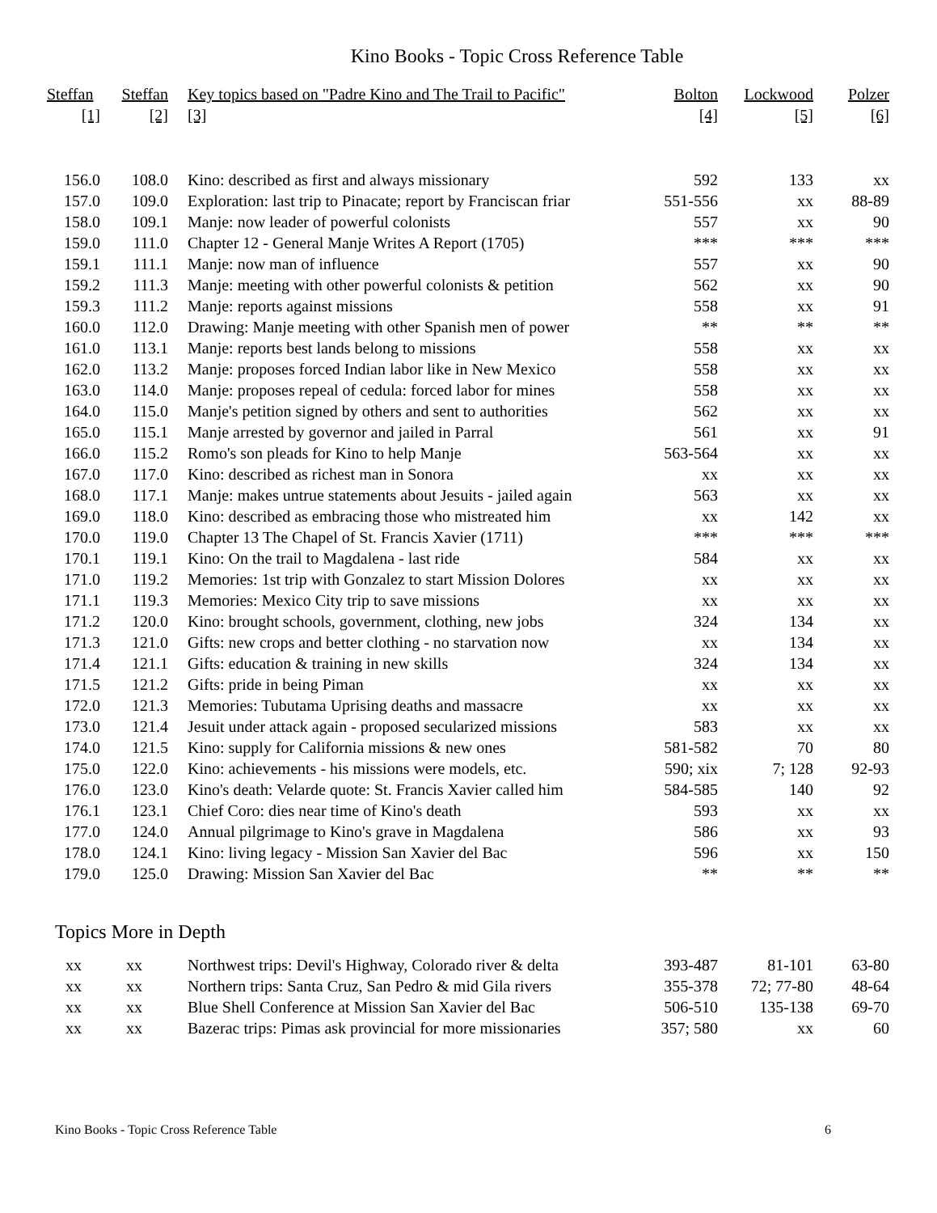Kino Books - Topic Cross Reference Table
| Steffan | Steffan | Key topics based on "Padre Kino and The Trail to Pacific" | Bolton | Lockwood | Polzer |
| --- | --- | --- | --- | --- | --- |
| [1] | [2] | [3] | [4] | [5] | [6] |
| 156.0 | 108.0 | Kino: described as first and always missionary | 592 | 133 | xx |
| 157.0 | 109.0 | Exploration: last trip to Pinacate; report by Franciscan friar | 551-556 | xx | 88-89 |
| 158.0 | 109.1 | Manje: now leader of powerful colonists | 557 | xx | 90 |
| 159.0 | 111.0 | Chapter 12 - General Manje Writes A Report (1705) | *** | *** | *** |
| 159.1 | 111.1 | Manje: now man of influence | 557 | xx | 90 |
| 159.2 | 111.3 | Manje: meeting with other powerful colonists & petition | 562 | xx | 90 |
| 159.3 | 111.2 | Manje: reports against missions | 558 | xx | 91 |
| 160.0 | 112.0 | Drawing: Manje meeting with other Spanish men of power | ** | ** | ** |
| 161.0 | 113.1 | Manje: reports best lands belong to missions | 558 | xx | xx |
| 162.0 | 113.2 | Manje: proposes forced Indian labor like in New Mexico | 558 | xx | xx |
| 163.0 | 114.0 | Manje: proposes repeal of cedula: forced labor for mines | 558 | xx | xx |
| 164.0 | 115.0 | Manje's petition signed by others and sent to authorities | 562 | xx | xx |
| 165.0 | 115.1 | Manje arrested by governor and jailed in Parral | 561 | xx | 91 |
| 166.0 | 115.2 | Romo's son pleads for Kino to help Manje | 563-564 | xx | xx |
| 167.0 | 117.0 | Kino: described as richest man in Sonora | xx | xx | xx |
| 168.0 | 117.1 | Manje: makes untrue statements about Jesuits - jailed again | 563 | xx | xx |
| 169.0 | 118.0 | Kino: described as embracing those who mistreated him | xx | 142 | xx |
| 170.0 | 119.0 | Chapter 13 The Chapel of St. Francis Xavier (1711) | *** | *** | *** |
| 170.1 | 119.1 | Kino: On the trail to Magdalena - last ride | 584 | xx | xx |
| 171.0 | 119.2 | Memories: 1st trip with Gonzalez to start Mission Dolores | xx | xx | xx |
| 171.1 | 119.3 | Memories: Mexico City trip to save missions | xx | xx | xx |
| 171.2 | 120.0 | Kino: brought schools, government, clothing, new jobs | 324 | 134 | xx |
| 171.3 | 121.0 | Gifts: new crops and better clothing - no starvation now | xx | 134 | xx |
| 171.4 | 121.1 | Gifts: education & training in new skills | 324 | 134 | xx |
| 171.5 | 121.2 | Gifts: pride in being Piman | xx | xx | xx |
| 172.0 | 121.3 | Memories: Tubutama Uprising deaths and massacre | xx | xx | xx |
| 173.0 | 121.4 | Jesuit under attack again - proposed secularized missions | 583 | xx | xx |
| 174.0 | 121.5 | Kino: supply for California missions & new ones | 581-582 | 70 | 80 |
| 175.0 | 122.0 | Kino: achievements - his missions were models, etc. | 590; xix | 7; 128 | 92-93 |
| 176.0 | 123.0 | Kino's death: Velarde quote: St. Francis Xavier called him | 584-585 | 140 | 92 |
| 176.1 | 123.1 | Chief Coro: dies near time of Kino's death | 593 | xx | xx |
| 177.0 | 124.0 | Annual pilgrimage to Kino's grave in Magdalena | 586 | xx | 93 |
| 178.0 | 124.1 | Kino: living legacy - Mission San Xavier del Bac | 596 | xx | 150 |
| 179.0 | 125.0 | Drawing: Mission San Xavier del Bac | ** | ** | ** |
Topics More in Depth
| xx | xx | Northwest trips: Devil's Highway, Colorado river & delta | 393-487 | 81-101 | 63-80 |
| xx | xx | Northern trips: Santa Cruz, San Pedro & mid Gila rivers | 355-378 | 72; 77-80 | 48-64 |
| xx | xx | Blue Shell Conference at Mission San Xavier del Bac | 506-510 | 135-138 | 69-70 |
| xx | xx | Bazerac trips: Pimas ask provincial for more missionaries | 357; 580 | xx | 60 |
Kino Books - Topic Cross Reference Table 6